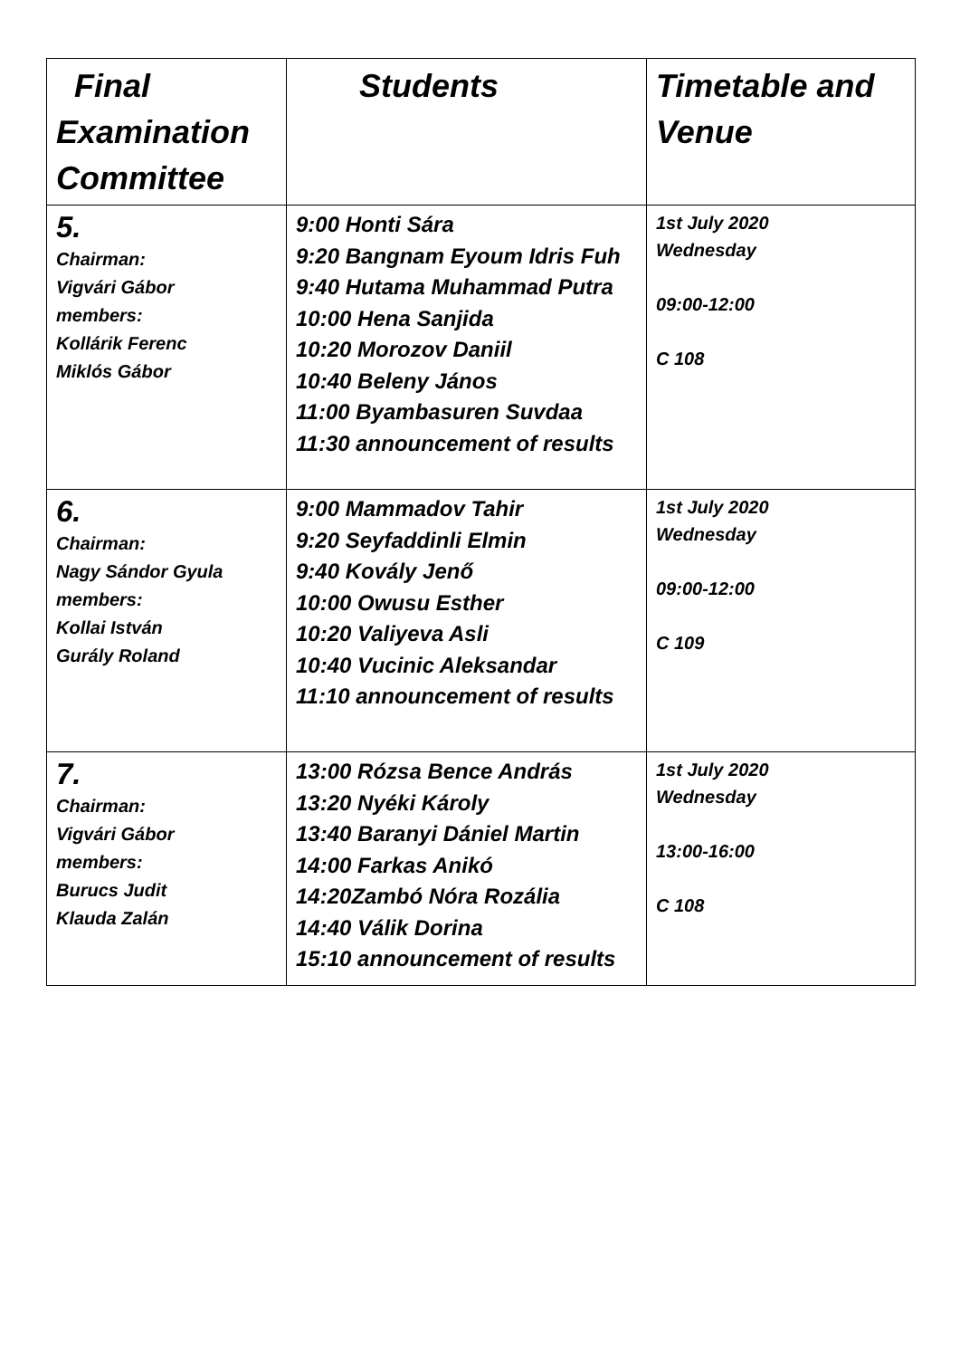| Final Examination Committee | Students | Timetable and Venue |
| --- | --- | --- |
| 5. Chairman: Vigvári Gábor members: Kollárik Ferenc Miklós Gábor | 9:00 Honti Sára 9:20 Bangnam Eyoum Idris Fuh 9:40 Hutama Muhammad Putra 10:00 Hena Sanjida 10:20 Morozov Daniil 10:40 Beleny János 11:00 Byambasuren Suvdaa 11:30 announcement of results | 1st July 2020 Wednesday 09:00-12:00 C 108 |
| 6. Chairman: Nagy Sándor Gyula members: Kollai István Gurály Roland | 9:00 Mammadov Tahir 9:20 Seyfaddinli Elmin 9:40 Kovály Jenő 10:00 Owusu Esther 10:20 Valiyeva Asli 10:40 Vucinic Aleksandar 11:10 announcement of results | 1st July 2020 Wednesday 09:00-12:00 C 109 |
| 7. Chairman: Vigvári Gábor members: Burucs Judit Klauda Zalán | 13:00 Rózsa Bence András 13:20 Nyéki Károly 13:40 Baranyi Dániel Martin 14:00 Farkas Anikó 14:20Zambó Nóra Rozália 14:40 Válik Dorina 15:10 announcement of results | 1st July 2020 Wednesday 13:00-16:00 C 108 |